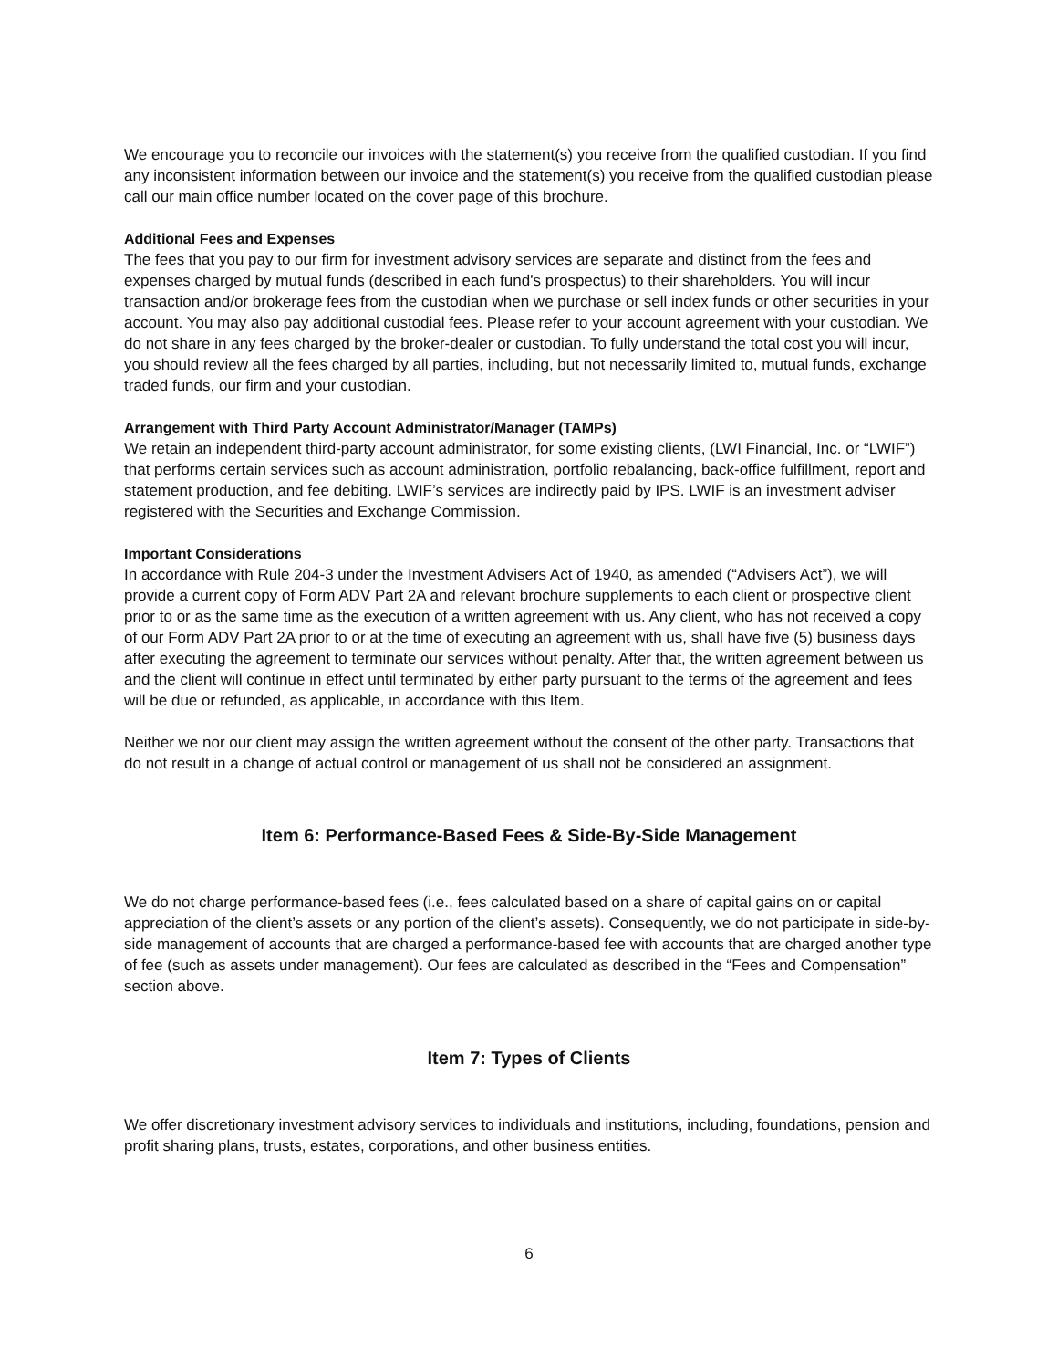We encourage you to reconcile our invoices with the statement(s) you receive from the qualified custodian. If you find any inconsistent information between our invoice and the statement(s) you receive from the qualified custodian please call our main office number located on the cover page of this brochure.
Additional Fees and Expenses
The fees that you pay to our firm for investment advisory services are separate and distinct from the fees and expenses charged by mutual funds (described in each fund’s prospectus) to their shareholders. You will incur transaction and/or brokerage fees from the custodian when we purchase or sell index funds or other securities in your account. You may also pay additional custodial fees. Please refer to your account agreement with your custodian. We do not share in any fees charged by the broker-dealer or custodian. To fully understand the total cost you will incur, you should review all the fees charged by all parties, including, but not necessarily limited to, mutual funds, exchange traded funds, our firm and your custodian.
Arrangement with Third Party Account Administrator/Manager (TAMPs)
We retain an independent third-party account administrator, for some existing clients, (LWI Financial, Inc. or “LWIF”) that performs certain services such as account administration, portfolio rebalancing, back-office fulfillment, report and statement production, and fee debiting. LWIF’s services are indirectly paid by IPS. LWIF is an investment adviser registered with the Securities and Exchange Commission.
Important Considerations
In accordance with Rule 204-3 under the Investment Advisers Act of 1940, as amended (“Advisers Act”), we will provide a current copy of Form ADV Part 2A and relevant brochure supplements to each client or prospective client prior to or as the same time as the execution of a written agreement with us. Any client, who has not received a copy of our Form ADV Part 2A prior to or at the time of executing an agreement with us, shall have five (5) business days after executing the agreement to terminate our services without penalty. After that, the written agreement between us and the client will continue in effect until terminated by either party pursuant to the terms of the agreement and fees will be due or refunded, as applicable, in accordance with this Item.
Neither we nor our client may assign the written agreement without the consent of the other party. Transactions that do not result in a change of actual control or management of us shall not be considered an assignment.
Item 6: Performance-Based Fees & Side-By-Side Management
We do not charge performance-based fees (i.e., fees calculated based on a share of capital gains on or capital appreciation of the client’s assets or any portion of the client’s assets). Consequently, we do not participate in side-by-side management of accounts that are charged a performance-based fee with accounts that are charged another type of fee (such as assets under management). Our fees are calculated as described in the “Fees and Compensation” section above.
Item 7: Types of Clients
We offer discretionary investment advisory services to individuals and institutions, including, foundations, pension and profit sharing plans, trusts, estates, corporations, and other business entities.
6